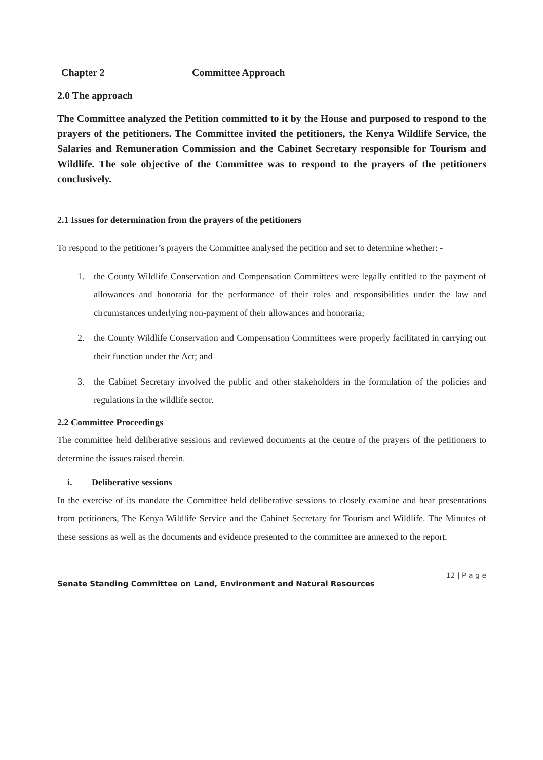Chapter 2 Committee Approach
2.0 The approach
The Committee analyzed the Petition committed to it by the House and purposed to respond to the prayers of the petitioners. The Committee invited the petitioners, the Kenya Wildlife Service, the Salaries and Remuneration Commission and the Cabinet Secretary responsible for Tourism and Wildlife. The sole objective of the Committee was to respond to the prayers of the petitioners conclusively.
2.1 Issues for determination from the prayers of the petitioners
To respond to the petitioner’s prayers the Committee analysed the petition and set to determine whether: -
1. the County Wildlife Conservation and Compensation Committees were legally entitled to the payment of allowances and honoraria for the performance of their roles and responsibilities under the law and circumstances underlying non-payment of their allowances and honoraria;
2. the County Wildlife Conservation and Compensation Committees were properly facilitated in carrying out their function under the Act; and
3. the Cabinet Secretary involved the public and other stakeholders in the formulation of the policies and regulations in the wildlife sector.
2.2 Committee Proceedings
The committee held deliberative sessions and reviewed documents at the centre of the prayers of the petitioners to determine the issues raised therein.
i. Deliberative sessions
In the exercise of its mandate the Committee held deliberative sessions to closely examine and hear presentations from petitioners, The Kenya Wildlife Service and the Cabinet Secretary for Tourism and Wildlife. The Minutes of these sessions as well as the documents and evidence presented to the committee are annexed to the report.
12 | P a g e
Senate Standing Committee on Land, Environment and Natural Resources